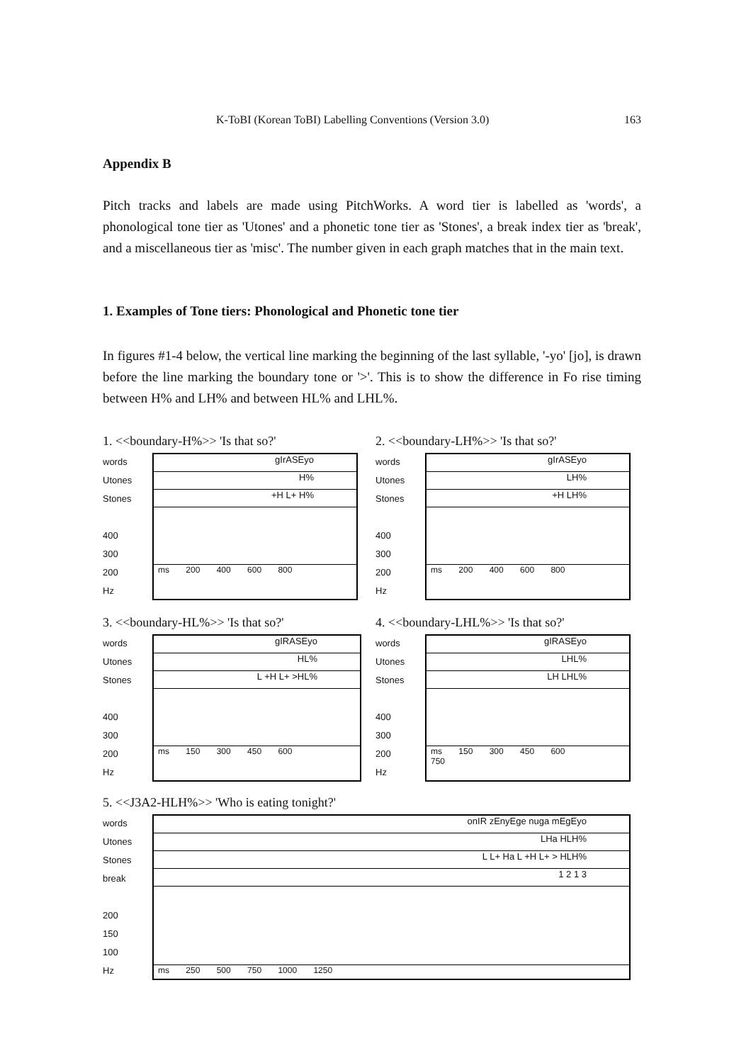K-ToBI (Korean ToBI) Labelling Conventions (Version 3.0) 163
Appendix B
Pitch tracks and labels are made using PitchWorks. A word tier is labelled as 'words', a phonological tone tier as 'Utones' and a phonetic tone tier as 'Stones', a break index tier as 'break', and a miscellaneous tier as 'misc'. The number given in each graph matches that in the main text.
1. Examples of Tone tiers: Phonological and Phonetic tone tier
In figures #1-4 below, the vertical line marking the beginning of the last syllable, '-yo' [jo], is drawn before the line marking the boundary tone or '>'. This is to show the difference in Fo rise timing between H% and LH% and between HL% and LHL%.
1. <<boundary-H%>> 'Is that so?'
words
Utones
Stones
400
300
200
Hz
gIrASEyo
H%
+H L+ H%
ms 200 400 600 800
2. <<boundary-LH%>> 'Is that so?'
words
Utones
Stones
400
300
200
Hz
gIrASEyo
LH%
+H LH%
ms 200 400 600 800
3. <<boundary-HL%>> 'Is that so?'
words
Utones
Stones
400
300
200
Hz
gIRASEyo
HL%
L +H L+ >HL%
ms 150 300 450 600
4. <<boundary-LHL%>> 'Is that so?'
words
Utones
Stones
400
300
200
Hz
gIRASEyo
LHL%
LH LHL%
ms 150 300 450 600 750
5. <<J3A2-HLH%>> 'Who is eating tonight?'
words
Utones
Stones
break
200
150
100
Hz
onIR zEnyEge nuga mEgEyo
LHa HLH%
L L+ Ha L +H L+ > HLH%
1 2 1 3
ms 250 500 750 1000 1250